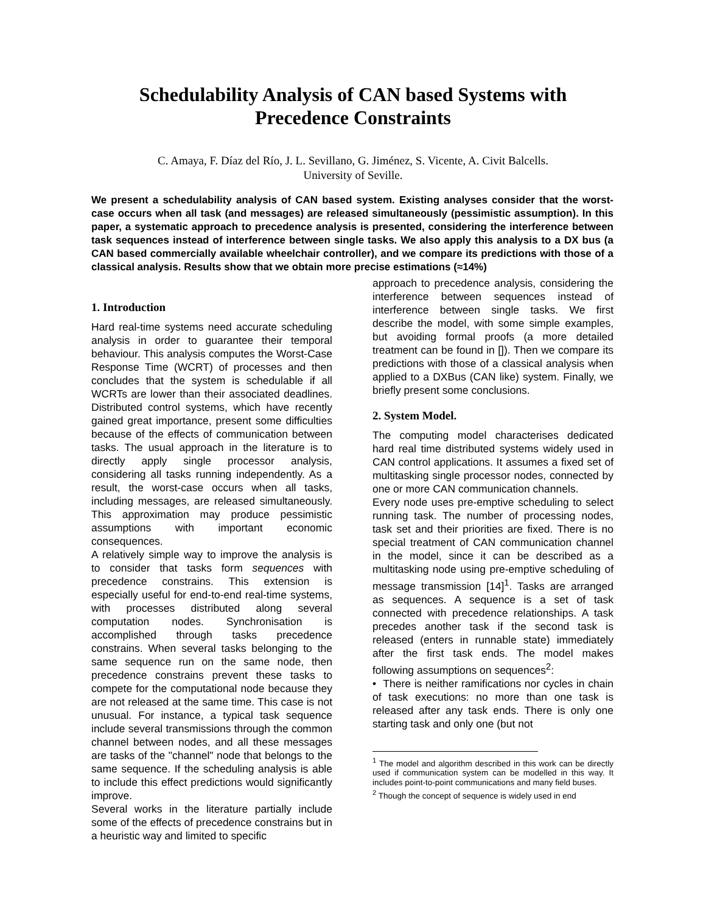Schedulability Analysis of CAN based Systems with
Precedence Constraints
C. Amaya, F. Díaz del Río, J. L. Sevillano, G. Jiménez, S. Vicente, A. Civit Balcells.
University of Seville.
We present a schedulability analysis of CAN based system. Existing analyses consider that the worst-case occurs when all task (and messages) are released simultaneously (pessimistic assumption). In this paper, a systematic approach to precedence analysis is presented, considering the interference between task sequences instead of interference between single tasks. We also apply this analysis to a DX bus (a CAN based commercially available wheelchair controller), and we compare its predictions with those of a classical analysis. Results show that we obtain more precise estimations (≈14%)
1. Introduction
Hard real-time systems need accurate scheduling analysis in order to guarantee their temporal behaviour. This analysis computes the Worst-Case Response Time (WCRT) of processes and then concludes that the system is schedulable if all WCRTs are lower than their associated deadlines. Distributed control systems, which have recently gained great importance, present some difficulties because of the effects of communication between tasks. The usual approach in the literature is to directly apply single processor analysis, considering all tasks running independently. As a result, the worst-case occurs when all tasks, including messages, are released simultaneously. This approximation may produce pessimistic assumptions with important economic consequences.
A relatively simple way to improve the analysis is to consider that tasks form sequences with precedence constrains. This extension is especially useful for end-to-end real-time systems, with processes distributed along several computation nodes. Synchronisation is accomplished through tasks precedence constrains. When several tasks belonging to the same sequence run on the same node, then precedence constrains prevent these tasks to compete for the computational node because they are not released at the same time. This case is not unusual. For instance, a typical task sequence include several transmissions through the common channel between nodes, and all these messages are tasks of the "channel" node that belongs to the same sequence. If the scheduling analysis is able to include this effect predictions would significantly improve.
Several works in the literature partially include some of the effects of precedence constrains but in a heuristic way and limited to specific
approach to precedence analysis, considering the interference between sequences instead of interference between single tasks. We first describe the model, with some simple examples, but avoiding formal proofs (a more detailed treatment can be found in []). Then we compare its predictions with those of a classical analysis when applied to a DXBus (CAN like) system. Finally, we briefly present some conclusions.
2. System Model.
The computing model characterises dedicated hard real time distributed systems widely used in CAN control applications. It assumes a fixed set of multitasking single processor nodes, connected by one or more CAN communication channels.
Every node uses pre-emptive scheduling to select running task. The number of processing nodes, task set and their priorities are fixed. There is no special treatment of CAN communication channel in the model, since it can be described as a multitasking node using pre-emptive scheduling of message transmission [14]<sup>1</sup>. Tasks are arranged as sequences. A sequence is a set of task connected with precedence relationships. A task precedes another task if the second task is released (enters in runnable state) immediately after the first task ends. The model makes following assumptions on sequences<sup>2</sup>:
• There is neither ramifications nor cycles in chain of task executions: no more than one task is released after any task ends. There is only one starting task and only one (but not
<sup>1</sup> The model and algorithm described in this work can be directly used if communication system can be modelled in this way. It includes point-to-point communications and many field buses.
<sup>2</sup> Though the concept of sequence is widely used in end